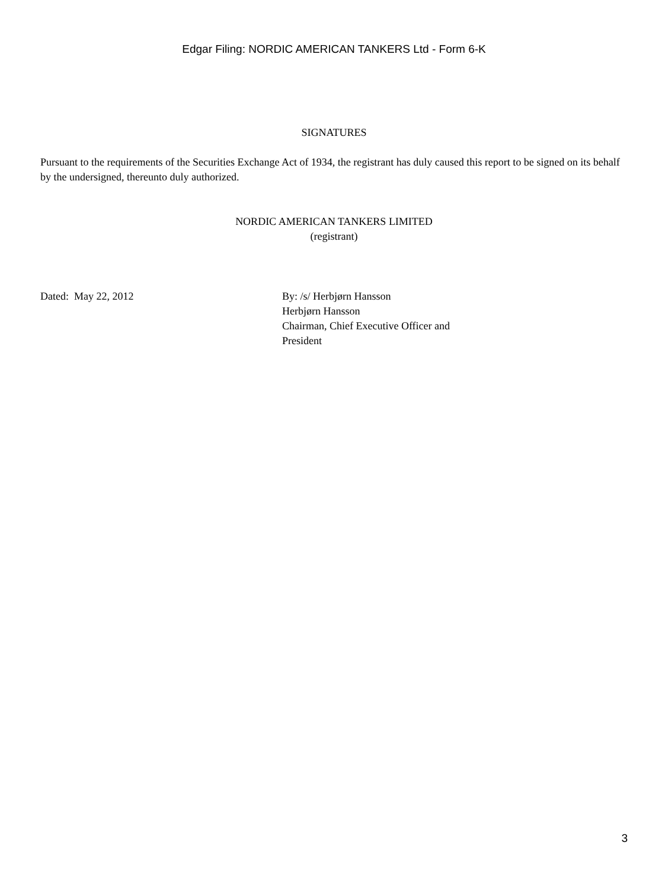Edgar Filing: NORDIC AMERICAN TANKERS Ltd - Form 6-K
SIGNATURES
Pursuant to the requirements of the Securities Exchange Act of 1934, the registrant has duly caused this report to be signed on its behalf by the undersigned, thereunto duly authorized.
NORDIC AMERICAN TANKERS LIMITED
(registrant)
Dated: May 22, 2012 By: /s/ Herbjørn Hansson
Herbjørn Hansson
Chairman, Chief Executive Officer and
President
3